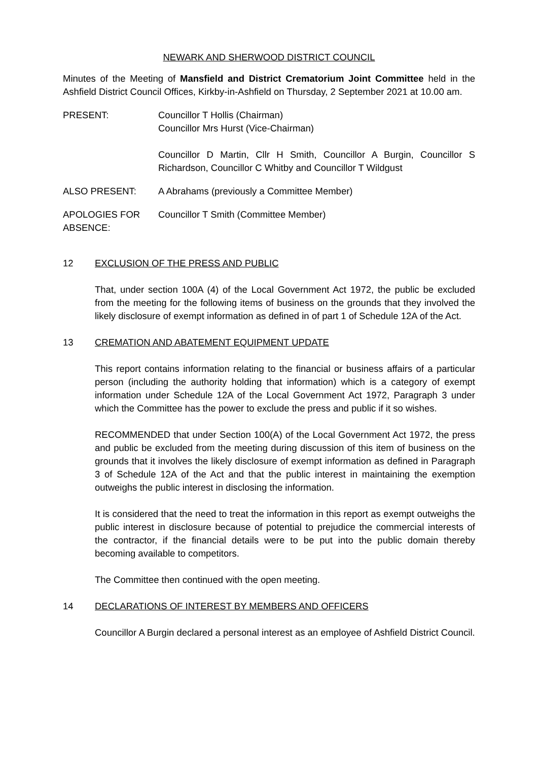NEWARK AND SHERWOOD DISTRICT COUNCIL
Minutes of the Meeting of Mansfield and District Crematorium Joint Committee held in the Ashfield District Council Offices, Kirkby-in-Ashfield on Thursday, 2 September 2021 at 10.00 am.
PRESENT: Councillor T Hollis (Chairman)
Councillor Mrs Hurst (Vice-Chairman)
Councillor D Martin, Cllr H Smith, Councillor A Burgin, Councillor S Richardson, Councillor C Whitby and Councillor T Wildgust
ALSO PRESENT: A Abrahams (previously a Committee Member)
APOLOGIES FOR ABSENCE:
Councillor T Smith (Committee Member)
12 EXCLUSION OF THE PRESS AND PUBLIC
That, under section 100A (4) of the Local Government Act 1972, the public be excluded from the meeting for the following items of business on the grounds that they involved the likely disclosure of exempt information as defined in of part 1 of Schedule 12A of the Act.
13 CREMATION AND ABATEMENT EQUIPMENT UPDATE
This report contains information relating to the financial or business affairs of a particular person (including the authority holding that information) which is a category of exempt information under Schedule 12A of the Local Government Act 1972, Paragraph 3 under which the Committee has the power to exclude the press and public if it so wishes.
RECOMMENDED that under Section 100(A) of the Local Government Act 1972, the press and public be excluded from the meeting during discussion of this item of business on the grounds that it involves the likely disclosure of exempt information as defined in Paragraph 3 of Schedule 12A of the Act and that the public interest in maintaining the exemption outweighs the public interest in disclosing the information.
It is considered that the need to treat the information in this report as exempt outweighs the public interest in disclosure because of potential to prejudice the commercial interests of the contractor, if the financial details were to be put into the public domain thereby becoming available to competitors.
The Committee then continued with the open meeting.
14 DECLARATIONS OF INTEREST BY MEMBERS AND OFFICERS
Councillor A Burgin declared a personal interest as an employee of Ashfield District Council.